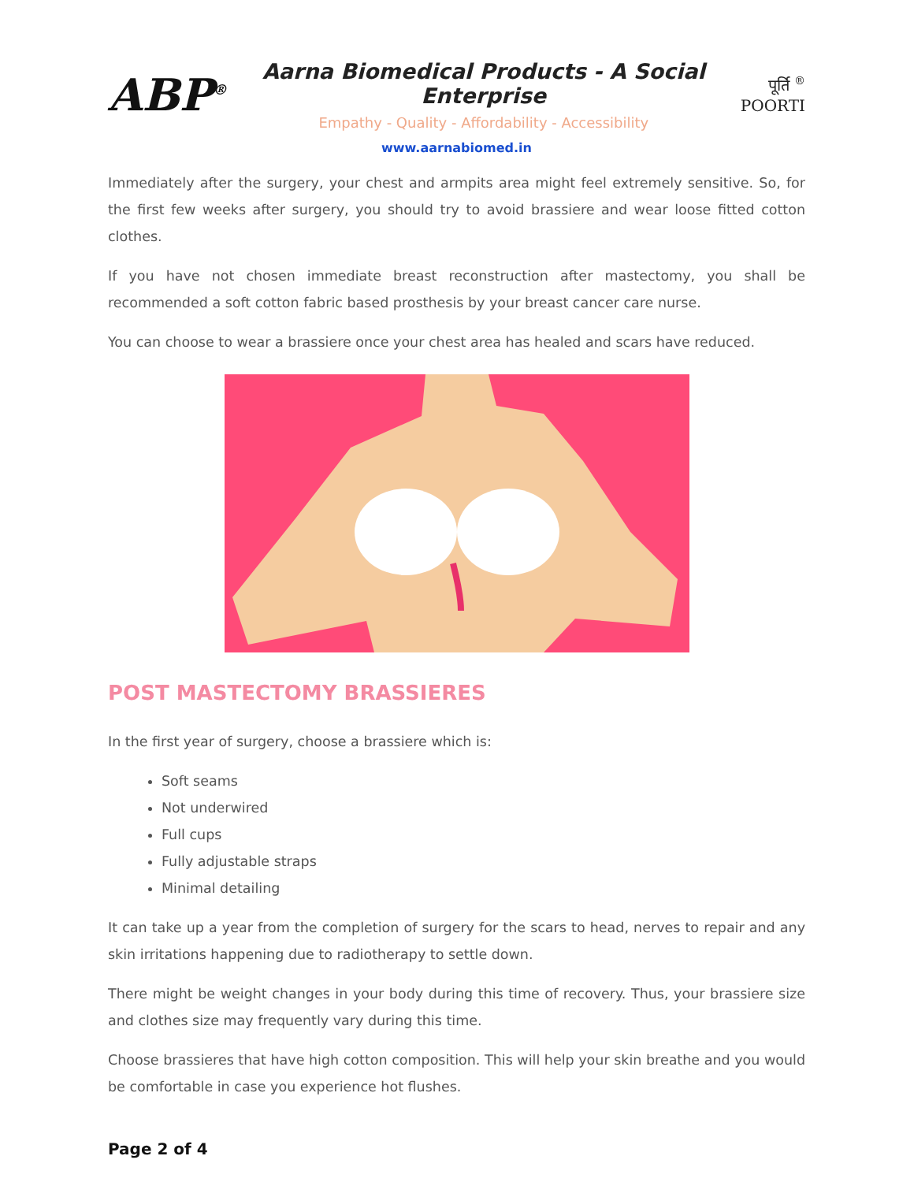ABP<sup>®</sup>
Aarna Biomedical Products - A Social Enterprise
Empathy - Quality - Affordability - Accessibility
पूर्ति <sup>®</sup>
POORTI
www.aarnabiomed.in
Immediately after the surgery, your chest and armpits area might feel extremely sensitive. So, for the first few weeks after surgery, you should try to avoid brassiere and wear loose fitted cotton clothes.
If you have not chosen immediate breast reconstruction after mastectomy, you shall be recommended a soft cotton fabric based prosthesis by your breast cancer care nurse.
You can choose to wear a brassiere once your chest area has healed and scars have reduced.
POST MASTECTOMY BRASSIERES
In the first year of surgery, choose a brassiere which is:
Soft seams
Not underwired
Full cups
Fully adjustable straps
Minimal detailing
It can take up a year from the completion of surgery for the scars to head, nerves to repair and any skin irritations happening due to radiotherapy to settle down.
There might be weight changes in your body during this time of recovery. Thus, your brassiere size and clothes size may frequently vary during this time.
Choose brassieres that have high cotton composition. This will help your skin breathe and you would be comfortable in case you experience hot flushes.
Page 2 of 4